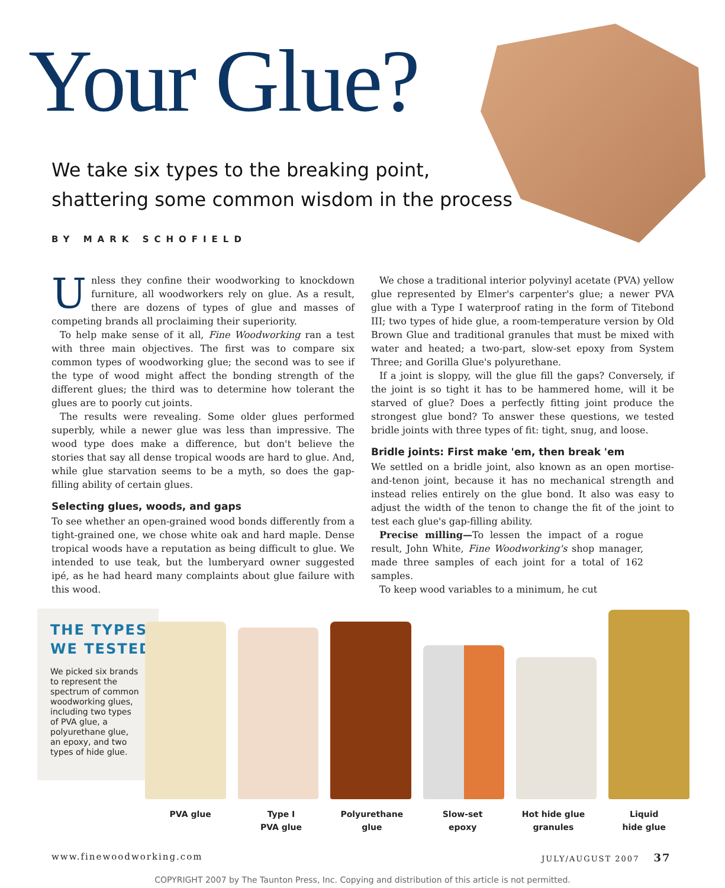Your Glue?
We take six types to the breaking point,
shattering some common wisdom in the process
BY MARK SCHOFIELD
Unless they confine their woodworking to knockdown furniture, all woodworkers rely on glue. As a result, there are dozens of types of glue and masses of competing brands all proclaiming their superiority.
To help make sense of it all, Fine Woodworking ran a test with three main objectives. The first was to compare six common types of woodworking glue; the second was to see if the type of wood might affect the bonding strength of the different glues; the third was to determine how tolerant the glues are to poorly cut joints.
The results were revealing. Some older glues performed superbly, while a newer glue was less than impressive. The wood type does make a difference, but don't believe the stories that say all dense tropical woods are hard to glue. And, while glue starvation seems to be a myth, so does the gap-filling ability of certain glues.
Selecting glues, woods, and gaps
To see whether an open-grained wood bonds differently from a tight-grained one, we chose white oak and hard maple. Dense tropical woods have a reputation as being difficult to glue. We intended to use teak, but the lumberyard owner suggested ipé, as he had heard many complaints about glue failure with this wood.
We chose a traditional interior polyvinyl acetate (PVA) yellow glue represented by Elmer's carpenter's glue; a newer PVA glue with a Type I waterproof rating in the form of Titebond III; two types of hide glue, a room-temperature version by Old Brown Glue and traditional granules that must be mixed with water and heated; a two-part, slow-set epoxy from System Three; and Gorilla Glue's polyurethane.
If a joint is sloppy, will the glue fill the gaps? Conversely, if the joint is so tight it has to be hammered home, will it be starved of glue? Does a perfectly fitting joint produce the strongest glue bond? To answer these questions, we tested bridle joints with three types of fit: tight, snug, and loose.
Bridle joints: First make 'em, then break 'em
We settled on a bridle joint, also known as an open mortise-and-tenon joint, because it has no mechanical strength and instead relies entirely on the glue bond. It also was easy to adjust the width of the tenon to change the fit of the joint to test each glue's gap-filling ability.
Precise milling—To lessen the impact of a rogue result, John White, Fine Woodworking's shop manager, made three samples of each joint for a total of 162 samples.
To keep wood variables to a minimum, he cut
THE TYPES
WE TESTED
We picked six brands to represent the spectrum of common woodworking glues, including two types of PVA glue, a polyurethane glue, an epoxy, and two types of hide glue.
PVA glue Type I
PVA glue
Polyurethane
glue
Slow-set
epoxy
Hot hide glue
granules
Liquid
hide glue
www.finewoodworking.com JULY/AUGUST 2007 37
COPYRIGHT 2007 by The Taunton Press, Inc. Copying and distribution of this article is not permitted.